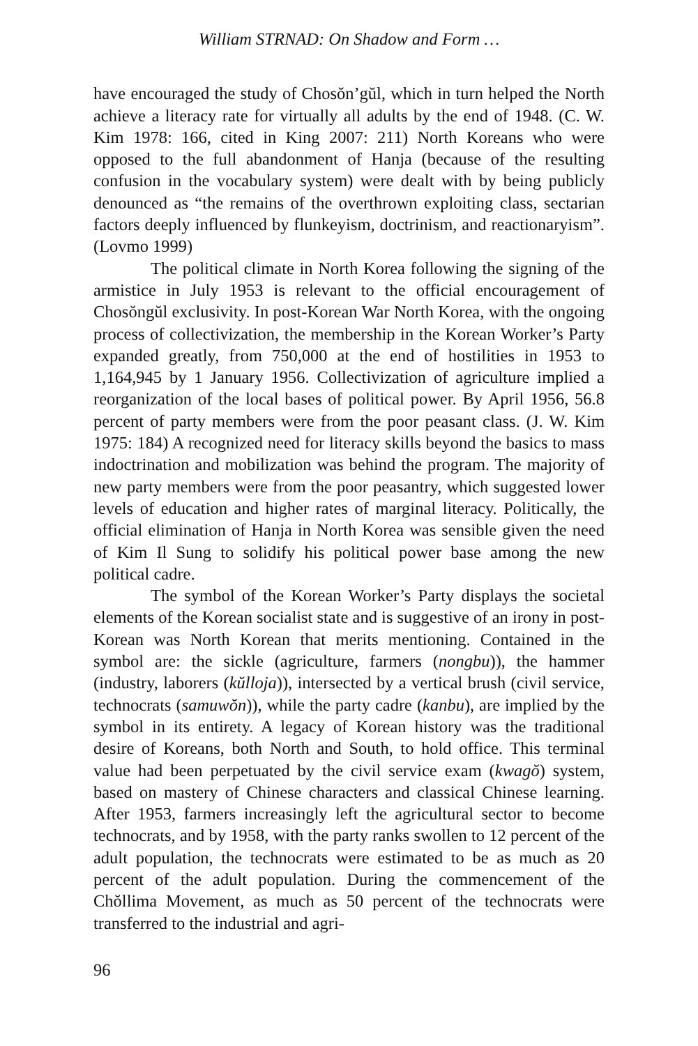William STRNAD: On Shadow and Form …
have encouraged the study of Chosŏn’gŭl, which in turn helped the North achieve a literacy rate for virtually all adults by the end of 1948. (C. W. Kim 1978: 166, cited in King 2007: 211) North Koreans who were opposed to the full abandonment of Hanja (because of the resulting confusion in the vocabulary system) were dealt with by being publicly denounced as “the remains of the overthrown exploiting class, sectarian factors deeply influenced by flunkeyism, doctrinism, and reactionaryism”. (Lovmo 1999)
The political climate in North Korea following the signing of the armistice in July 1953 is relevant to the official encouragement of Chosŏngŭl exclusivity. In post-Korean War North Korea, with the ongoing process of collectivization, the membership in the Korean Worker’s Party expanded greatly, from 750,000 at the end of hostilities in 1953 to 1,164,945 by 1 January 1956. Collectivization of agriculture implied a reorganization of the local bases of political power. By April 1956, 56.8 percent of party members were from the poor peasant class. (J. W. Kim 1975: 184) A recognized need for literacy skills beyond the basics to mass indoctrination and mobilization was behind the program. The majority of new party members were from the poor peasantry, which suggested lower levels of education and higher rates of marginal literacy. Politically, the official elimination of Hanja in North Korea was sensible given the need of Kim Il Sung to solidify his political power base among the new political cadre.
The symbol of the Korean Worker’s Party displays the societal elements of the Korean socialist state and is suggestive of an irony in post-Korean was North Korean that merits mentioning. Contained in the symbol are: the sickle (agriculture, farmers (nongbu)), the hammer (industry, laborers (kŭlloja)), intersected by a vertical brush (civil service, technocrats (samuwŏn)), while the party cadre (kanbu), are implied by the symbol in its entirety. A legacy of Korean history was the traditional desire of Koreans, both North and South, to hold office. This terminal value had been perpetuated by the civil service exam (kwagŏ) system, based on mastery of Chinese characters and classical Chinese learning. After 1953, farmers increasingly left the agricultural sector to become technocrats, and by 1958, with the party ranks swollen to 12 percent of the adult population, the technocrats were estimated to be as much as 20 percent of the adult population. During the commencement of the Chŏllima Movement, as much as 50 percent of the technocrats were transferred to the industrial and agri-
96